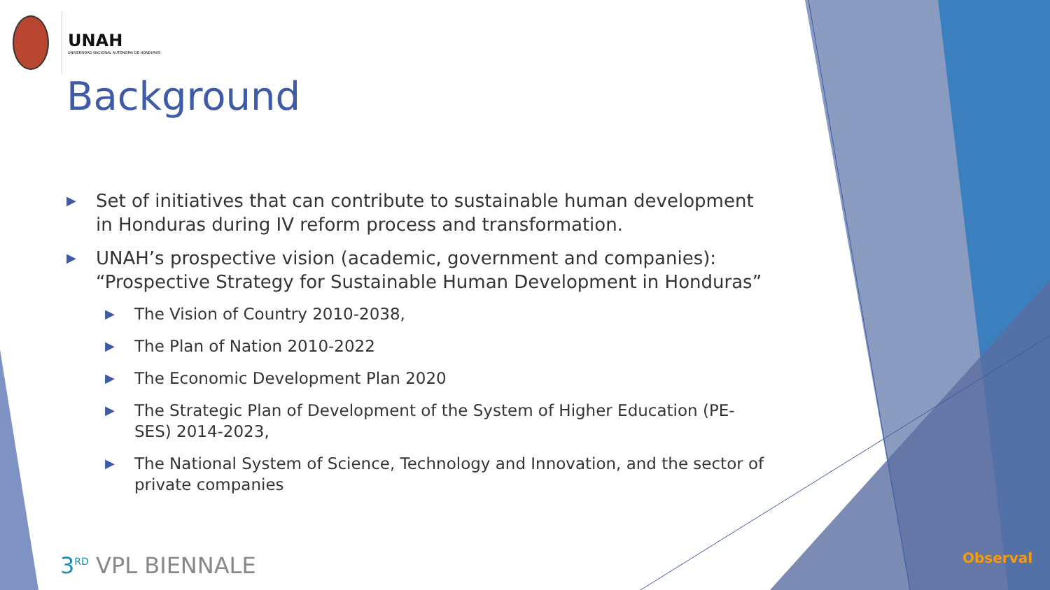UNAH
UNIVERSIDAD NACIONAL AUTÓNOMA DE HONDURAS
Background
▶ Set of initiatives that can contribute to sustainable human development in Honduras during IV reform process and transformation.
▶ UNAH’s prospective vision (academic, government and companies): “Prospective Strategy for Sustainable Human Development in Honduras”
▶ The Vision of Country 2010-2038,
▶ The Plan of Nation 2010-2022
▶ The Economic Development Plan 2020
▶ The Strategic Plan of Development of the System of Higher Education (PE-SES) 2014-2023,
▶ The National System of Science, Technology and Innovation, and the sector of private companies
3<sup>RD</sup> VPL BIENNALE Observal